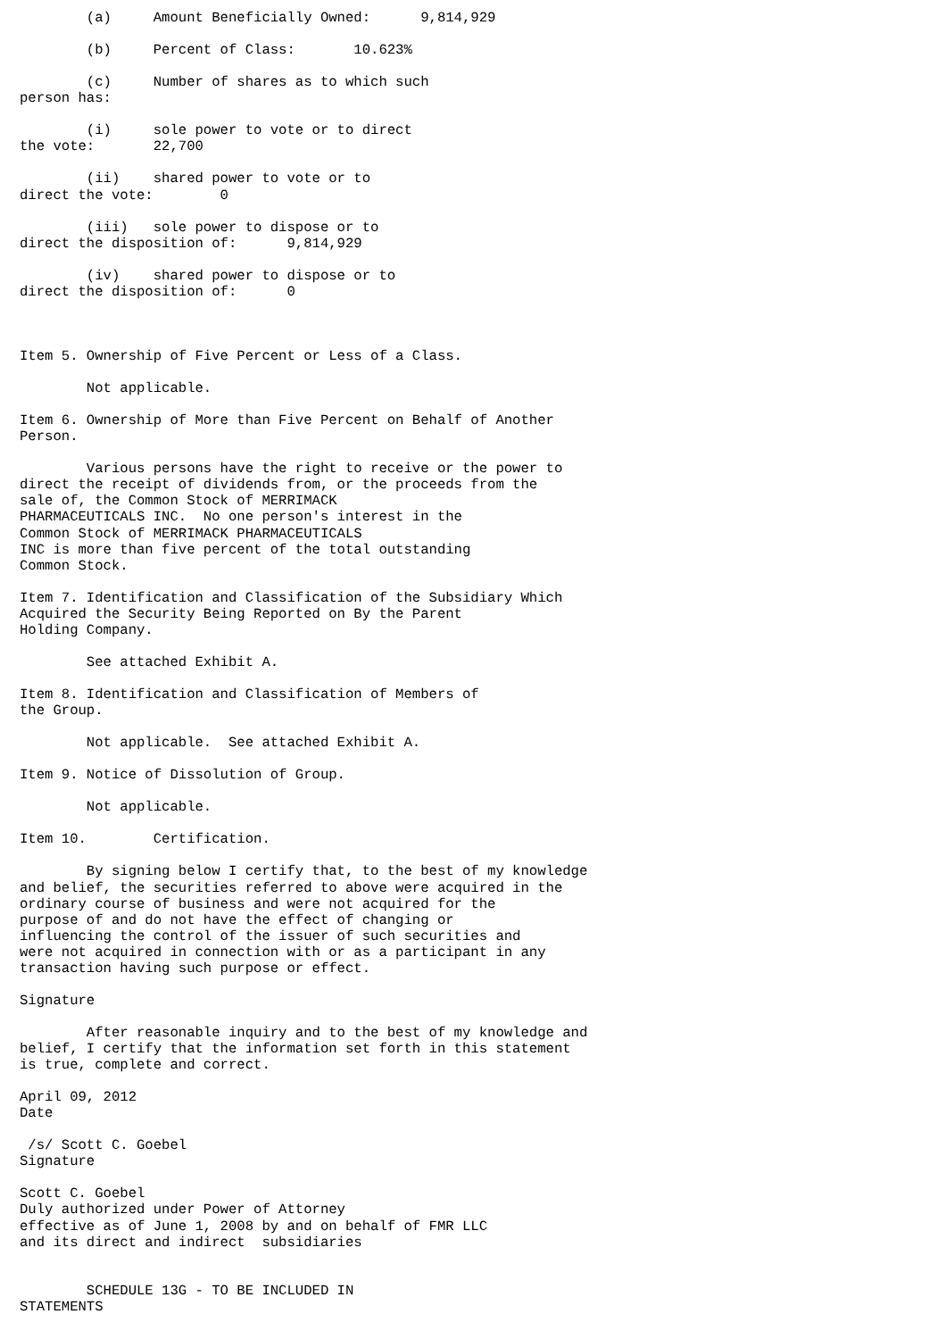(a)     Amount Beneficially Owned:      9,814,929

        (b)     Percent of Class:       10.623%

        (c)     Number of shares as to which such
person has:

        (i)     sole power to vote or to direct
the vote:       22,700

        (ii)    shared power to vote or to
direct the vote:        0

        (iii)   sole power to dispose or to
direct the disposition of:      9,814,929

        (iv)    shared power to dispose or to
direct the disposition of:      0



Item 5. Ownership of Five Percent or Less of a Class.

        Not applicable.

Item 6. Ownership of More than Five Percent on Behalf of Another
Person.

        Various persons have the right to receive or the power to
direct the receipt of dividends from, or the proceeds from the
sale of, the Common Stock of MERRIMACK
PHARMACEUTICALS INC.  No one person's interest in the
Common Stock of MERRIMACK PHARMACEUTICALS
INC is more than five percent of the total outstanding
Common Stock.

Item 7. Identification and Classification of the Subsidiary Which
Acquired the Security Being Reported on By the Parent
Holding Company.

        See attached Exhibit A.

Item 8. Identification and Classification of Members of
the Group.

        Not applicable.  See attached Exhibit A.

Item 9. Notice of Dissolution of Group.

        Not applicable.

Item 10.        Certification.

        By signing below I certify that, to the best of my knowledge
and belief, the securities referred to above were acquired in the
ordinary course of business and were not acquired for the
purpose of and do not have the effect of changing or
influencing the control of the issuer of such securities and
were not acquired in connection with or as a participant in any
transaction having such purpose or effect.

Signature

        After reasonable inquiry and to the best of my knowledge and
belief, I certify that the information set forth in this statement
is true, complete and correct.

April 09, 2012
Date

 /s/ Scott C. Goebel
Signature

Scott C. Goebel
Duly authorized under Power of Attorney
effective as of June 1, 2008 by and on behalf of FMR LLC
and its direct and indirect  subsidiaries


        SCHEDULE 13G - TO BE INCLUDED IN
STATEMENTS